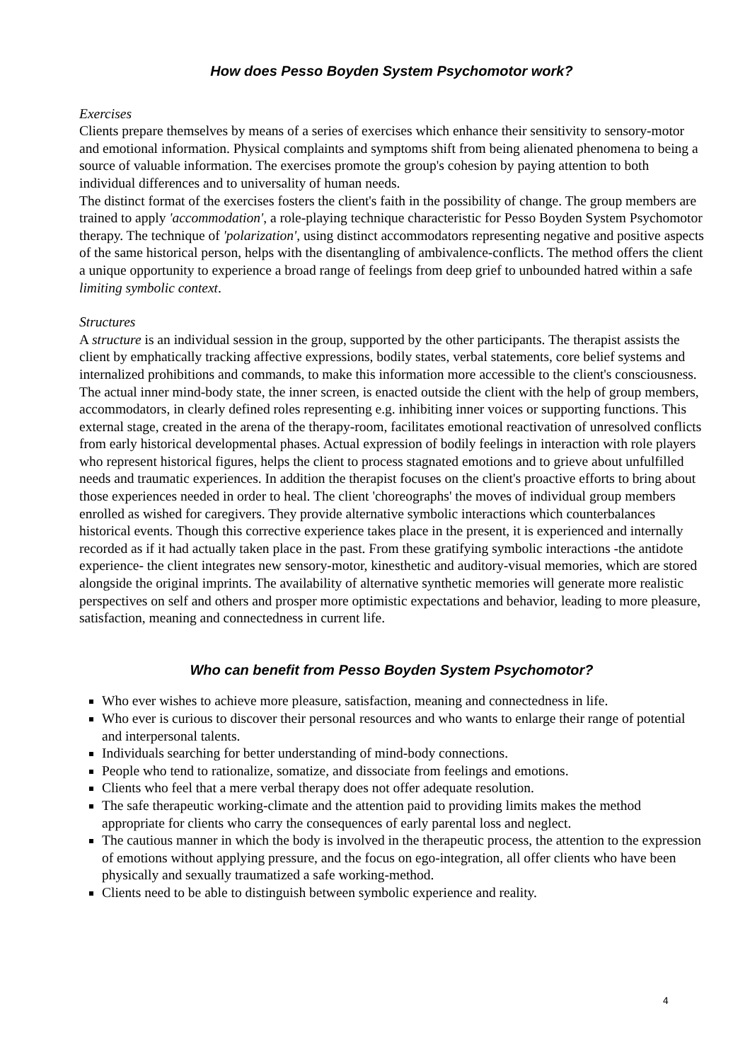How does Pesso Boyden System Psychomotor work?
Exercises
Clients prepare themselves by means of a series of exercises which enhance their sensitivity to sensory-motor and emotional information. Physical complaints and symptoms shift from being alienated phenomena to being a source of valuable information. The exercises promote the group's cohesion by paying attention to both individual differences and to universality of human needs.
The distinct format of the exercises fosters the client's faith in the possibility of change. The group members are trained to apply 'accommodation', a role-playing technique characteristic for Pesso Boyden System Psychomotor therapy. The technique of 'polarization', using distinct accommodators representing negative and positive aspects of the same historical person, helps with the disentangling of ambivalence-conflicts. The method offers the client a unique opportunity to experience a broad range of feelings from deep grief to unbounded hatred within a safe limiting symbolic context.
Structures
A structure is an individual session in the group, supported by the other participants. The therapist assists the client by emphatically tracking affective expressions, bodily states, verbal statements, core belief systems and internalized prohibitions and commands, to make this information more accessible to the client's consciousness. The actual inner mind-body state, the inner screen, is enacted outside the client with the help of group members, accommodators, in clearly defined roles representing e.g. inhibiting inner voices or supporting functions. This external stage, created in the arena of the therapy-room, facilitates emotional reactivation of unresolved conflicts from early historical developmental phases. Actual expression of bodily feelings in interaction with role players who represent historical figures, helps the client to process stagnated emotions and to grieve about unfulfilled needs and traumatic experiences. In addition the therapist focuses on the client's proactive efforts to bring about those experiences needed in order to heal. The client 'choreographs' the moves of individual group members enrolled as wished for caregivers. They provide alternative symbolic interactions which counterbalances historical events. Though this corrective experience takes place in the present, it is experienced and internally recorded as if it had actually taken place in the past. From these gratifying symbolic interactions -the antidote experience- the client integrates new sensory-motor, kinesthetic and auditory-visual memories, which are stored alongside the original imprints. The availability of alternative synthetic memories will generate more realistic perspectives on self and others and prosper more optimistic expectations and behavior, leading to more pleasure, satisfaction, meaning and connectedness in current life.
Who can benefit from Pesso Boyden System Psychomotor?
Who ever wishes to achieve more pleasure, satisfaction, meaning and connectedness in life.
Who ever is curious to discover their personal resources and who wants to enlarge their range of potential and interpersonal talents.
Individuals searching for better understanding of mind-body connections.
People who tend to rationalize, somatize, and dissociate from feelings and emotions.
Clients who feel that a mere verbal therapy does not offer adequate resolution.
The safe therapeutic working-climate and the attention paid to providing limits makes the method appropriate for clients who carry the consequences of early parental loss and neglect.
The cautious manner in which the body is involved in the therapeutic process, the attention to the expression of emotions without applying pressure, and the focus on ego-integration, all offer clients who have been physically and sexually traumatized a safe working-method.
Clients need to be able to distinguish between symbolic experience and reality.
4